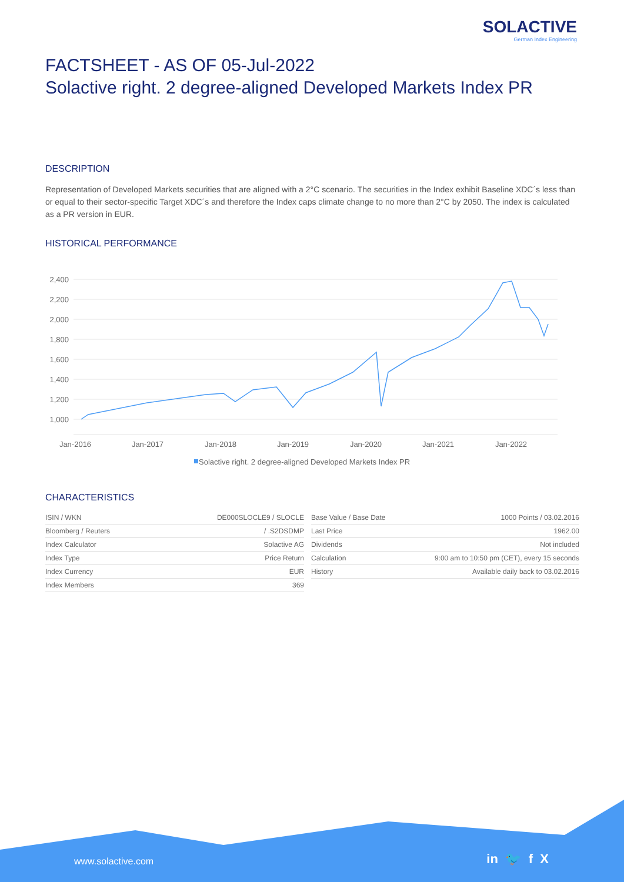SOLACTIVE
German Index Engineering
FACTSHEET - AS OF 05-Jul-2022
Solactive right. 2 degree-aligned Developed Markets Index PR
DESCRIPTION
Representation of Developed Markets securities that are aligned with a 2°C scenario. The securities in the Index exhibit Baseline XDC´s less than or equal to their sector-specific Target XDC´s and therefore the Index caps climate change to no more than 2°C by 2050. The index is calculated as a PR version in EUR.
HISTORICAL PERFORMANCE
2,400
2,200
2,000
1,800
1,600
1,400
1,200
1,000
Jan-2016
Jan-2017
Jan-2018
Jan-2019
Jan-2020
Jan-2021
Jan-2022
Solactive right. 2 degree-aligned Developed Markets Index PR
CHARACTERISTICS
| ISIN / WKN | DE000SLOCLE9 / SLOCLE |
| Bloomberg / Reuters | / .S2DSDMP |
| Index Calculator | Solactive AG |
| Index Type | Price Return |
| Index Currency | EUR |
| Index Members | 369 |
| Base Value / Base Date | 1000 Points / 03.02.2016 |
| Last Price | 1962.00 |
| Dividends | Not included |
| Calculation | 9:00 am to 10:50 pm (CET), every 15 seconds |
| History | Available daily back to 03.02.2016 |
www.solactive.com in 🐦 f X